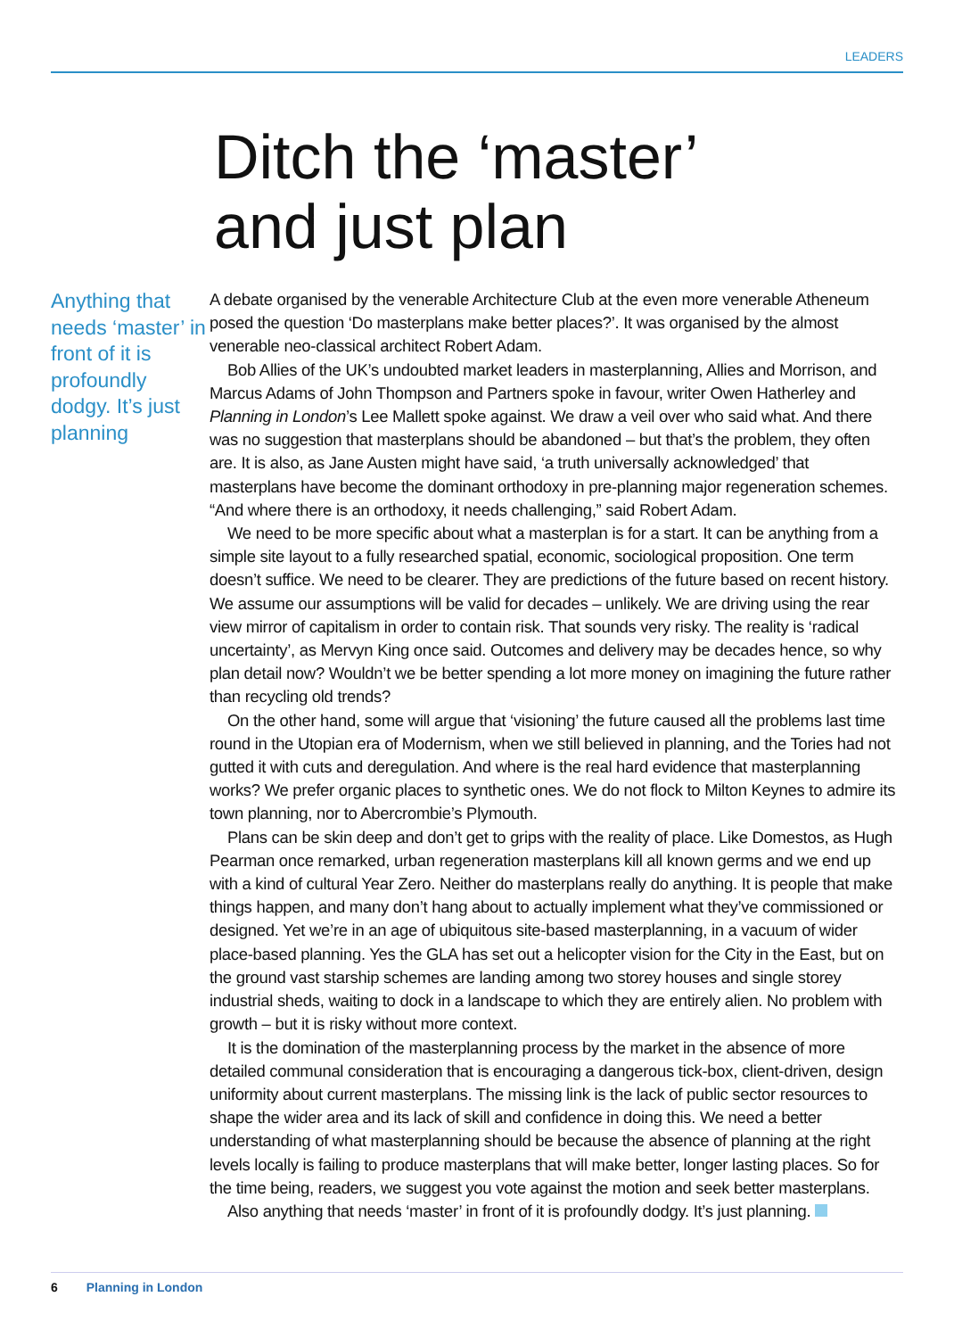LEADERS
Ditch the ‘master’
and just plan
Anything that needs ‘master’ in front of it is profoundly dodgy. It’s just planning
A debate organised by the venerable Architecture Club at the even more venerable Atheneum posed the question ‘Do masterplans make better places?’. It was organised by the almost venerable neo-classical architect Robert Adam.
Bob Allies of the UK’s undoubted market leaders in masterplanning, Allies and Morrison, and Marcus Adams of John Thompson and Partners spoke in favour, writer Owen Hatherley and Planning in London’s Lee Mallett spoke against. We draw a veil over who said what. And there was no suggestion that masterplans should be abandoned – but that’s the problem, they often are. It is also, as Jane Austen might have said, ‘a truth universally acknowledged’ that masterplans have become the dominant orthodoxy in pre-planning major regeneration schemes. “And where there is an orthodoxy, it needs challenging,” said Robert Adam.
We need to be more specific about what a masterplan is for a start. It can be anything from a simple site layout to a fully researched spatial, economic, sociological proposition. One term doesn’t suffice. We need to be clearer. They are predictions of the future based on recent history. We assume our assumptions will be valid for decades – unlikely. We are driving using the rear view mirror of capitalism in order to contain risk. That sounds very risky. The reality is ‘radical uncertainty’, as Mervyn King once said. Outcomes and delivery may be decades hence, so why plan detail now? Wouldn’t we be better spending a lot more money on imagining the future rather than recycling old trends?
On the other hand, some will argue that ‘visioning’ the future caused all the problems last time round in the Utopian era of Modernism, when we still believed in planning, and the Tories had not gutted it with cuts and deregulation. And where is the real hard evidence that masterplanning works? We prefer organic places to synthetic ones. We do not flock to Milton Keynes to admire its town planning, nor to Abercrombie’s Plymouth.
Plans can be skin deep and don’t get to grips with the reality of place. Like Domestos, as Hugh Pearman once remarked, urban regeneration masterplans kill all known germs and we end up with a kind of cultural Year Zero. Neither do masterplans really do anything. It is people that make things happen, and many don’t hang about to actually implement what they’ve commissioned or designed. Yet we’re in an age of ubiquitous site-based masterplanning, in a vacuum of wider place-based planning. Yes the GLA has set out a helicopter vision for the City in the East, but on the ground vast starship schemes are landing among two storey houses and single storey industrial sheds, waiting to dock in a landscape to which they are entirely alien. No problem with growth – but it is risky without more context.
It is the domination of the masterplanning process by the market in the absence of more detailed communal consideration that is encouraging a dangerous tick-box, client-driven, design uniformity about current masterplans. The missing link is the lack of public sector resources to shape the wider area and its lack of skill and confidence in doing this. We need a better understanding of what masterplanning should be because the absence of planning at the right levels locally is failing to produce masterplans that will make better, longer lasting places. So for the time being, readers, we suggest you vote against the motion and seek better masterplans.
Also anything that needs ‘master’ in front of it is profoundly dodgy. It’s just planning.
6 Planning in London